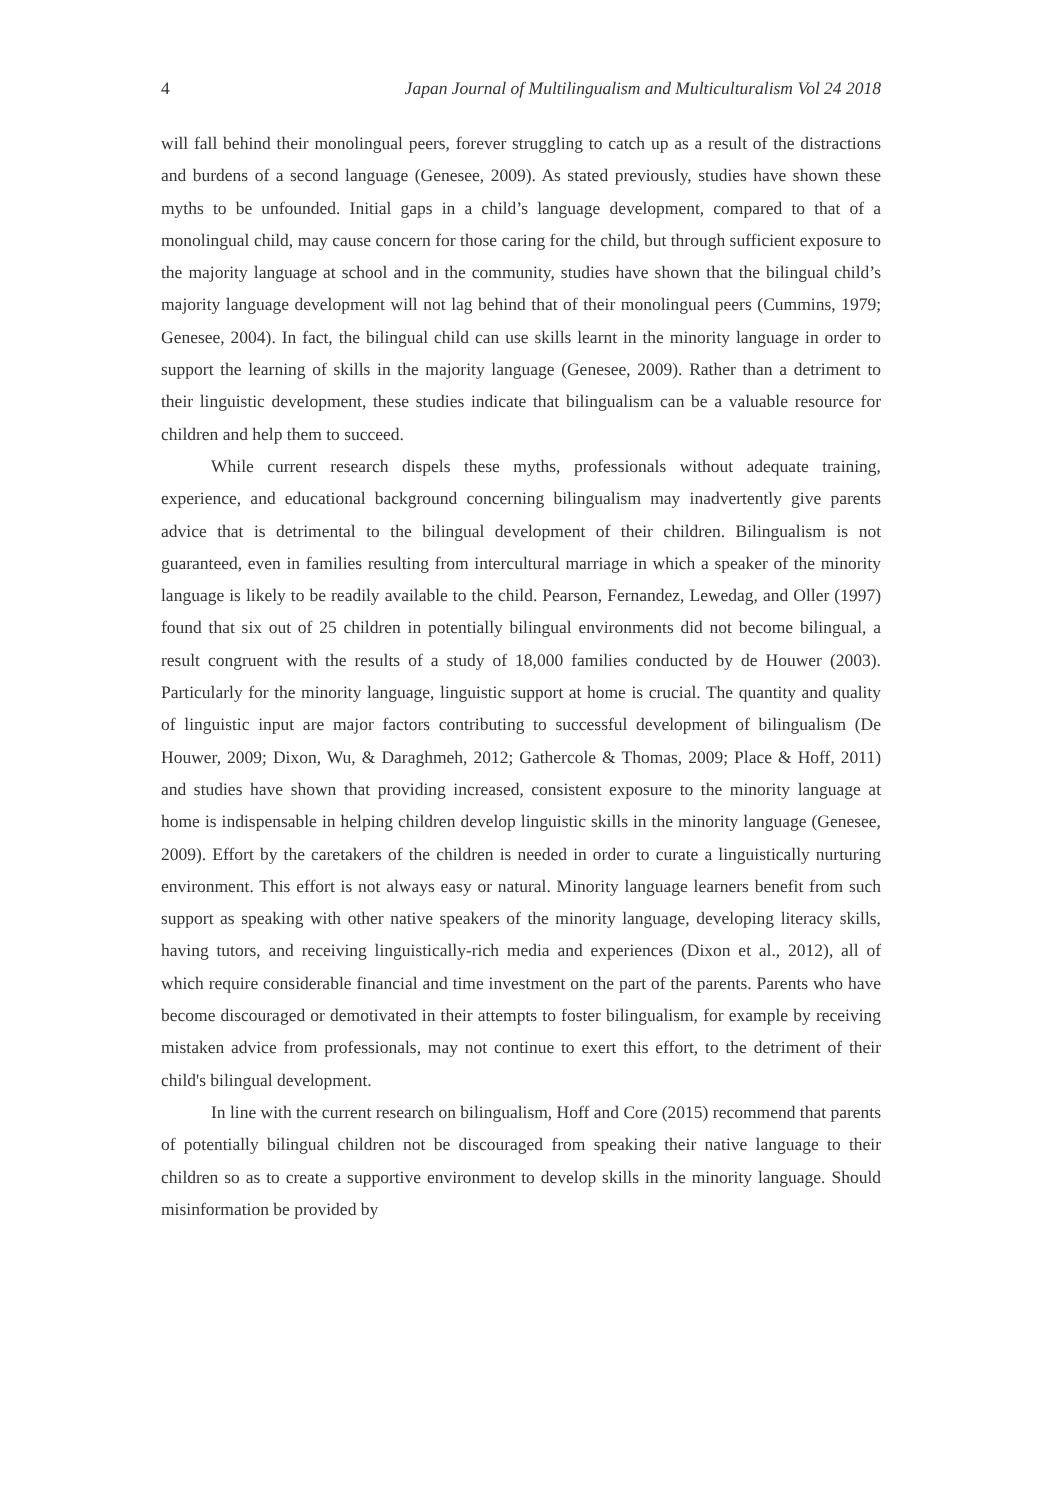4 Japan Journal of Multilingualism and Multiculturalism Vol 24 2018
will fall behind their monolingual peers, forever struggling to catch up as a result of the distractions and burdens of a second language (Genesee, 2009). As stated previously, studies have shown these myths to be unfounded. Initial gaps in a child’s language development, compared to that of a monolingual child, may cause concern for those caring for the child, but through sufficient exposure to the majority language at school and in the community, studies have shown that the bilingual child’s majority language development will not lag behind that of their monolingual peers (Cummins, 1979; Genesee, 2004). In fact, the bilingual child can use skills learnt in the minority language in order to support the learning of skills in the majority language (Genesee, 2009). Rather than a detriment to their linguistic development, these studies indicate that bilingualism can be a valuable resource for children and help them to succeed.
While current research dispels these myths, professionals without adequate training, experience, and educational background concerning bilingualism may inadvertently give parents advice that is detrimental to the bilingual development of their children. Bilingualism is not guaranteed, even in families resulting from intercultural marriage in which a speaker of the minority language is likely to be readily available to the child. Pearson, Fernandez, Lewedag, and Oller (1997) found that six out of 25 children in potentially bilingual environments did not become bilingual, a result congruent with the results of a study of 18,000 families conducted by de Houwer (2003). Particularly for the minority language, linguistic support at home is crucial. The quantity and quality of linguistic input are major factors contributing to successful development of bilingualism (De Houwer, 2009; Dixon, Wu, & Daraghmeh, 2012; Gathercole & Thomas, 2009; Place & Hoff, 2011) and studies have shown that providing increased, consistent exposure to the minority language at home is indispensable in helping children develop linguistic skills in the minority language (Genesee, 2009). Effort by the caretakers of the children is needed in order to curate a linguistically nurturing environment. This effort is not always easy or natural. Minority language learners benefit from such support as speaking with other native speakers of the minority language, developing literacy skills, having tutors, and receiving linguistically-rich media and experiences (Dixon et al., 2012), all of which require considerable financial and time investment on the part of the parents. Parents who have become discouraged or demotivated in their attempts to foster bilingualism, for example by receiving mistaken advice from professionals, may not continue to exert this effort, to the detriment of their child's bilingual development.
In line with the current research on bilingualism, Hoff and Core (2015) recommend that parents of potentially bilingual children not be discouraged from speaking their native language to their children so as to create a supportive environment to develop skills in the minority language. Should misinformation be provided by